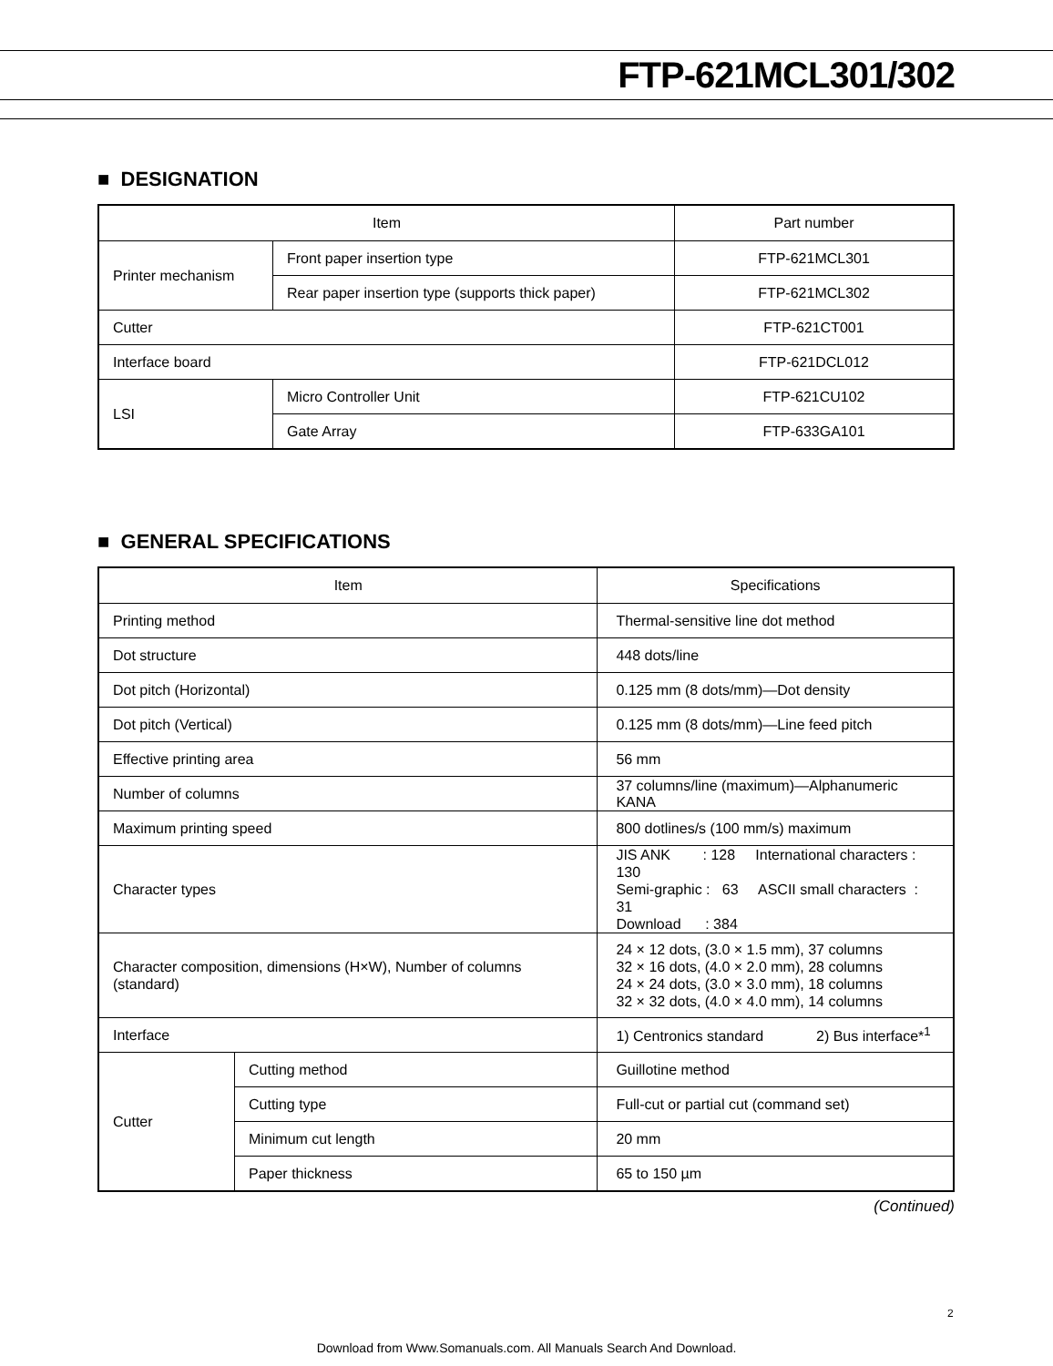FTP-621MCL301/302
■ DESIGNATION
| Item | | Part number |
| --- | --- | --- |
| Printer mechanism | Front paper insertion type | FTP-621MCL301 |
| | Rear paper insertion type (supports thick paper) | FTP-621MCL302 |
| Cutter | | FTP-621CT001 |
| Interface board | | FTP-621DCL012 |
| LSI | Micro Controller Unit | FTP-621CU102 |
| | Gate Array | FTP-633GA101 |
■ GENERAL SPECIFICATIONS
| Item | | Specifications |
| --- | --- | --- |
| Printing method | | Thermal-sensitive line dot method |
| Dot structure | | 448 dots/line |
| Dot pitch (Horizontal) | | 0.125 mm (8 dots/mm)—Dot density |
| Dot pitch (Vertical) | | 0.125 mm (8 dots/mm)—Line feed pitch |
| Effective printing area | | 56 mm |
| Number of columns | | 37 columns/line (maximum)—Alphanumeric KANA |
| Maximum printing speed | | 800 dotlines/s (100 mm/s) maximum |
| Character types | | JIS ANK : 128 International characters : 130 Semi-graphic : 63 ASCII small characters : 31 Download : 384 |
| Character composition, dimensions (H×W), Number of columns (standard) | | 24 × 12 dots, (3.0 × 1.5 mm), 37 columns 32 × 16 dots, (4.0 × 2.0 mm), 28 columns 24 × 24 dots, (3.0 × 3.0 mm), 18 columns 32 × 32 dots, (4.0 × 4.0 mm), 14 columns |
| Interface | | 1) Centronics standard 2) Bus interface*<sup>1</sup> |
| Cutter | Cutting method | Guillotine method |
| | Cutting type | Full-cut or partial cut (command set) |
| | Minimum cut length | 20 mm |
| | Paper thickness | 65 to 150 µm |
(Continued)
2
Download from Www.Somanuals.com. All Manuals Search And Download.